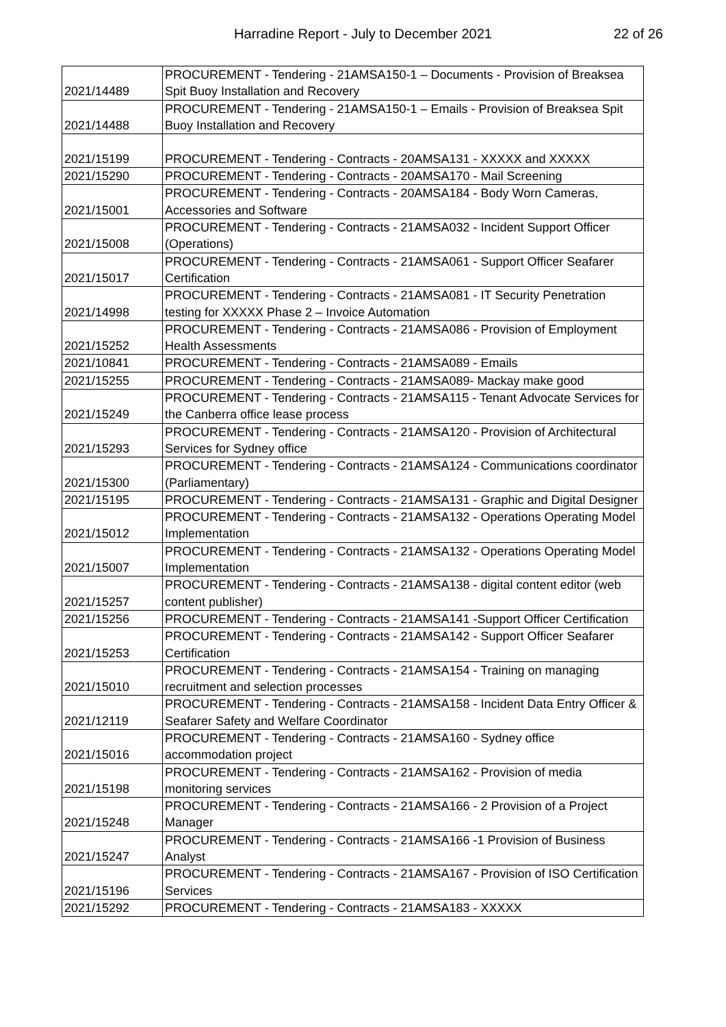Harradine Report - July to December 2021
22 of 26
| 2021/14489 | PROCUREMENT - Tendering - 21AMSA150-1 – Documents - Provision of Breaksea Spit Buoy Installation and Recovery |
| 2021/14488 | PROCUREMENT - Tendering - 21AMSA150-1 – Emails - Provision of Breaksea Spit Buoy Installation and Recovery |
| 2021/15199 | PROCUREMENT - Tendering - Contracts - 20AMSA131 - XXXXX and XXXXX |
| 2021/15290 | PROCUREMENT - Tendering - Contracts - 20AMSA170 - Mail Screening |
| 2021/15001 | PROCUREMENT - Tendering - Contracts - 20AMSA184 - Body Worn Cameras, Accessories and Software |
| 2021/15008 | PROCUREMENT - Tendering - Contracts - 21AMSA032 - Incident Support Officer (Operations) |
| 2021/15017 | PROCUREMENT - Tendering - Contracts - 21AMSA061 - Support Officer Seafarer Certification |
| 2021/14998 | PROCUREMENT - Tendering - Contracts - 21AMSA081 - IT Security Penetration testing for XXXXX Phase 2 – Invoice Automation |
| 2021/15252 | PROCUREMENT - Tendering - Contracts - 21AMSA086 - Provision of Employment Health Assessments |
| 2021/10841 | PROCUREMENT - Tendering - Contracts - 21AMSA089 - Emails |
| 2021/15255 | PROCUREMENT - Tendering - Contracts - 21AMSA089- Mackay make good |
| 2021/15249 | PROCUREMENT - Tendering - Contracts - 21AMSA115 - Tenant Advocate Services for the Canberra office lease process |
| 2021/15293 | PROCUREMENT - Tendering - Contracts - 21AMSA120 - Provision of Architectural Services for Sydney office |
| 2021/15300 | PROCUREMENT - Tendering - Contracts - 21AMSA124 - Communications coordinator (Parliamentary) |
| 2021/15195 | PROCUREMENT - Tendering - Contracts - 21AMSA131 - Graphic and Digital Designer |
| 2021/15012 | PROCUREMENT - Tendering - Contracts - 21AMSA132 - Operations Operating Model Implementation |
| 2021/15007 | PROCUREMENT - Tendering - Contracts - 21AMSA132 - Operations Operating Model Implementation |
| 2021/15257 | PROCUREMENT - Tendering - Contracts - 21AMSA138 - digital content editor (web content publisher) |
| 2021/15256 | PROCUREMENT - Tendering - Contracts - 21AMSA141 -Support Officer Certification |
| 2021/15253 | PROCUREMENT - Tendering - Contracts - 21AMSA142 - Support Officer Seafarer Certification |
| 2021/15010 | PROCUREMENT - Tendering - Contracts - 21AMSA154 - Training on managing recruitment and selection processes |
| 2021/12119 | PROCUREMENT - Tendering - Contracts - 21AMSA158 - Incident Data Entry Officer & Seafarer Safety and Welfare Coordinator |
| 2021/15016 | PROCUREMENT - Tendering - Contracts - 21AMSA160 - Sydney office accommodation project |
| 2021/15198 | PROCUREMENT - Tendering - Contracts - 21AMSA162 - Provision of media monitoring services |
| 2021/15248 | PROCUREMENT - Tendering - Contracts - 21AMSA166 - 2 Provision of a Project Manager |
| 2021/15247 | PROCUREMENT - Tendering - Contracts - 21AMSA166 -1 Provision of Business Analyst |
| 2021/15196 | PROCUREMENT - Tendering - Contracts - 21AMSA167 - Provision of ISO Certification Services |
| 2021/15292 | PROCUREMENT - Tendering - Contracts - 21AMSA183 - XXXXX |